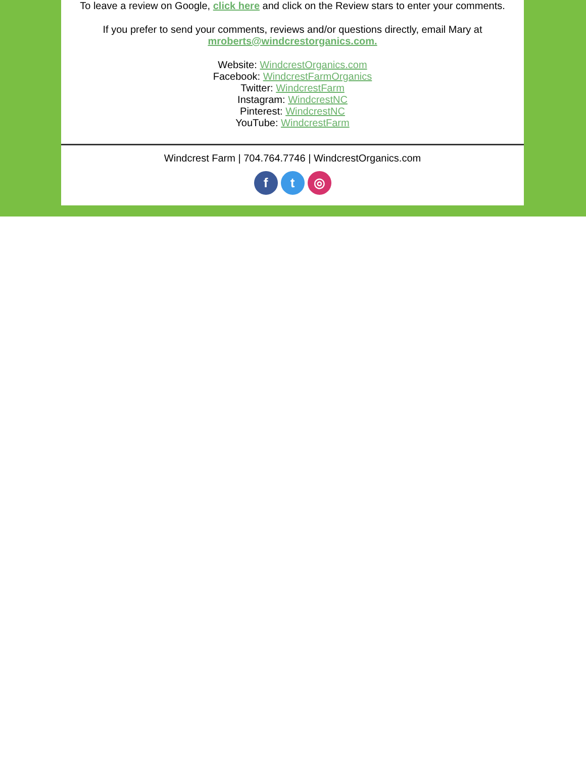To leave a review on Google, click here and click on the Review stars to enter your comments.
If you prefer to send your comments, reviews and/or questions directly, email Mary at
mroberts@windcrestorganics.com.
Website: WindcrestOrganics.com
Facebook: WindcrestFarmOrganics
Twitter: WindcrestFarm
Instagram: WindcrestNC
Pinterest: WindcrestNC
YouTube: WindcrestFarm
Windcrest Farm | 704.764.7746 | WindcrestOrganics.com
f t ◎